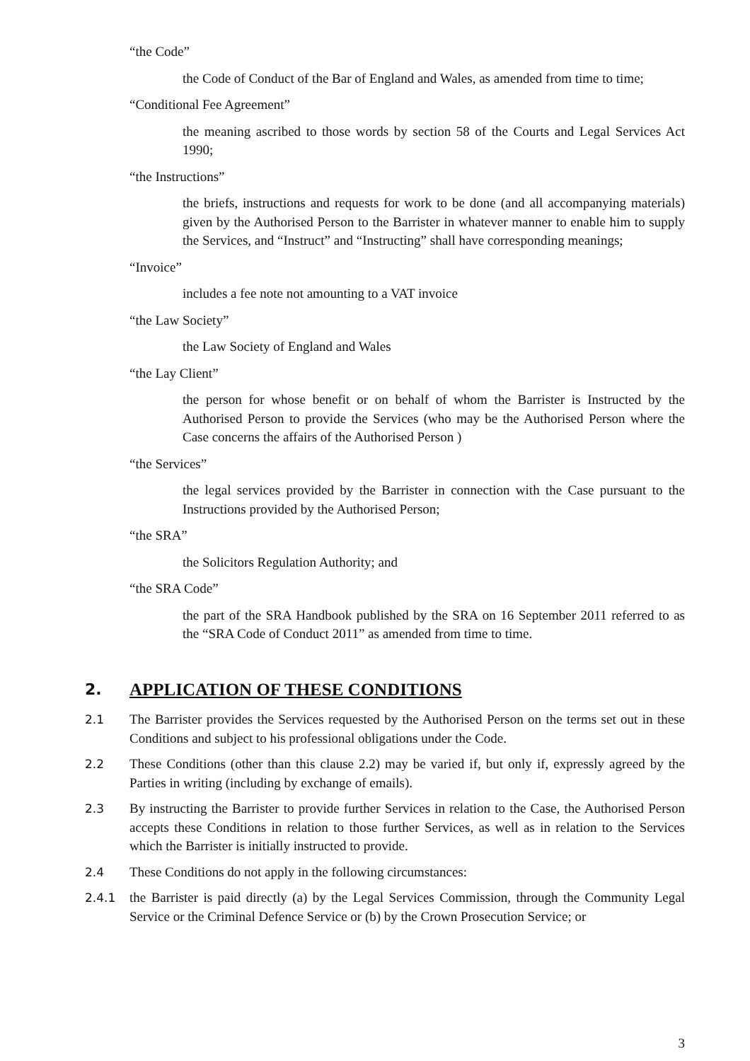“the Code”
the Code of Conduct of the Bar of England and Wales, as amended from time to time;
“Conditional Fee Agreement”
the meaning ascribed to those words by section 58 of the Courts and Legal Services Act 1990;
“the Instructions”
the briefs, instructions and requests for work to be done (and all accompanying materials) given by the Authorised Person to the Barrister in whatever manner to enable him to supply the Services, and “Instruct” and “Instructing” shall have corresponding meanings;
“Invoice”
includes a fee note not amounting to a VAT invoice
“the Law Society”
the Law Society of England and Wales
“the Lay Client”
the person for whose benefit or on behalf of whom the Barrister is Instructed by the Authorised Person to provide the Services (who may be the Authorised Person where the Case concerns the affairs of the Authorised Person )
“the Services”
the legal services provided by the Barrister in connection with the Case pursuant to the Instructions provided by the Authorised Person;
“the SRA”
the Solicitors Regulation Authority; and
“the SRA Code”
the part of the SRA Handbook published by the SRA on 16 September 2011 referred to as the “SRA Code of Conduct 2011” as amended from time to time.
2. APPLICATION OF THESE CONDITIONS
2.1 The Barrister provides the Services requested by the Authorised Person on the terms set out in these Conditions and subject to his professional obligations under the Code.
2.2 These Conditions (other than this clause 2.2) may be varied if, but only if, expressly agreed by the Parties in writing (including by exchange of emails).
2.3 By instructing the Barrister to provide further Services in relation to the Case, the Authorised Person accepts these Conditions in relation to those further Services, as well as in relation to the Services which the Barrister is initially instructed to provide.
2.4 These Conditions do not apply in the following circumstances:
2.4.1 the Barrister is paid directly (a) by the Legal Services Commission, through the Community Legal Service or the Criminal Defence Service or (b) by the Crown Prosecution Service; or
3